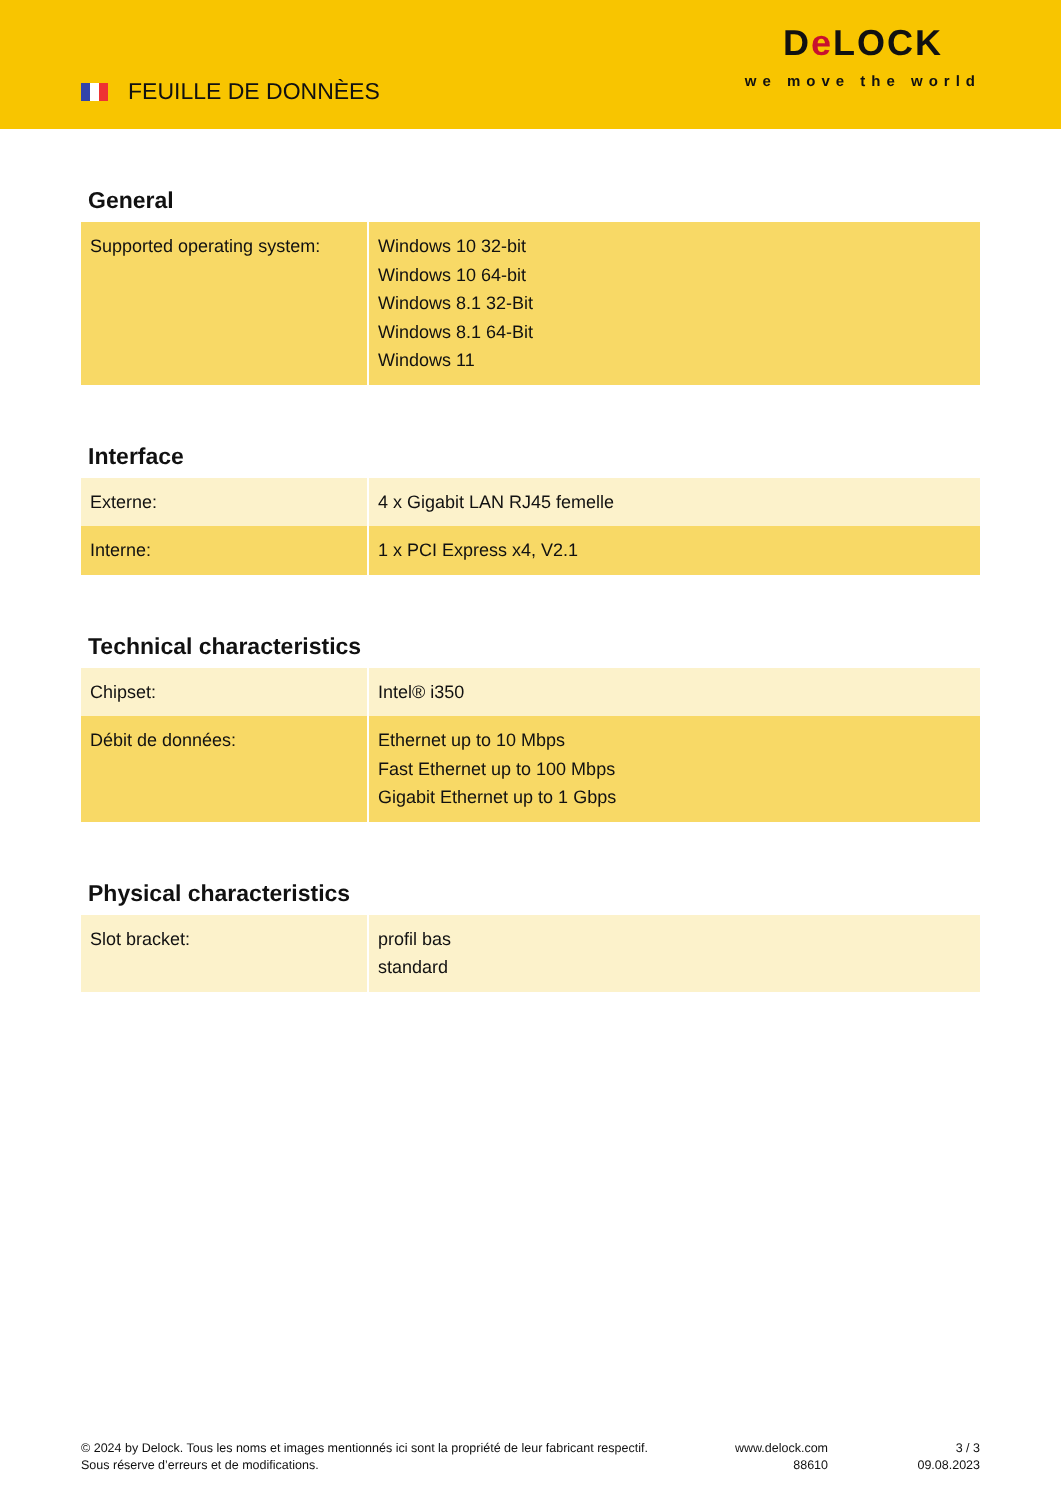FEUILLE DE DONNÈES
De LOCK
we move the world
General
| Supported operating system: | Windows 10 32-bit Windows 10 64-bit Windows 8.1 32-Bit Windows 8.1 64-Bit Windows 11 |
Interface
| Externe: | 4 x Gigabit LAN RJ45 femelle |
| Interne: | 1 x PCI Express x4, V2.1 |
Technical characteristics
| Chipset: | Intel® i350 |
| Débit de données: | Ethernet up to 10 Mbps Fast Ethernet up to 100 Mbps Gigabit Ethernet up to 1 Gbps |
Physical characteristics
| Slot bracket: | profil bas standard |
© 2024 by Delock. Tous les noms et images mentionnés ici sont la propriété de leur fabricant respectif.
Sous réserve d’erreurs et de modifications.
www.delock.com
88610
3 / 3
09.08.2023